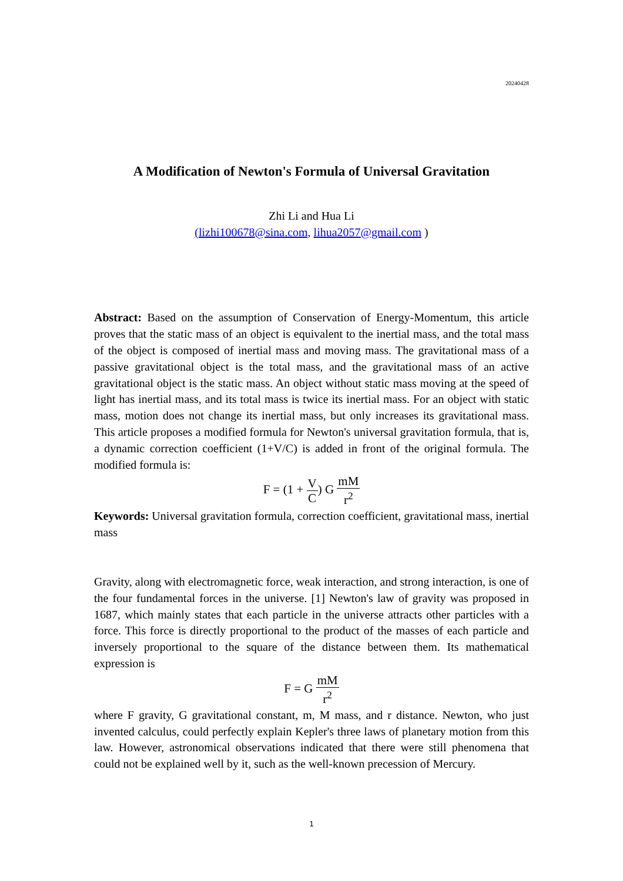20240428
A Modification of Newton's Formula of Universal Gravitation
Zhi Li and Hua Li
(lizhi100678@sina.com, lihua2057@gmail.com )
Abstract: Based on the assumption of Conservation of Energy-Momentum, this article proves that the static mass of an object is equivalent to the inertial mass, and the total mass of the object is composed of inertial mass and moving mass. The gravitational mass of a passive gravitational object is the total mass, and the gravitational mass of an active gravitational object is the static mass. An object without static mass moving at the speed of light has inertial mass, and its total mass is twice its inertial mass. For an object with static mass, motion does not change its inertial mass, but only increases its gravitational mass. This article proposes a modified formula for Newton's universal gravitation formula, that is, a dynamic correction coefficient (1+V/C) is added in front of the original formula. The modified formula is:
F = (1 + V C) G mM r<sup>2</sup>
Keywords: Universal gravitation formula, correction coefficient, gravitational mass, inertial mass
Gravity, along with electromagnetic force, weak interaction, and strong interaction, is one of the four fundamental forces in the universe. [1] Newton's law of gravity was proposed in 1687, which mainly states that each particle in the universe attracts other particles with a force. This force is directly proportional to the product of the masses of each particle and inversely proportional to the square of the distance between them. Its mathematical expression is
F = G mM r<sup>2</sup>
where F gravity, G gravitational constant, m, M mass, and r distance. Newton, who just invented calculus, could perfectly explain Kepler's three laws of planetary motion from this law. However, astronomical observations indicated that there were still phenomena that could not be explained well by it, such as the well-known precession of Mercury.
1